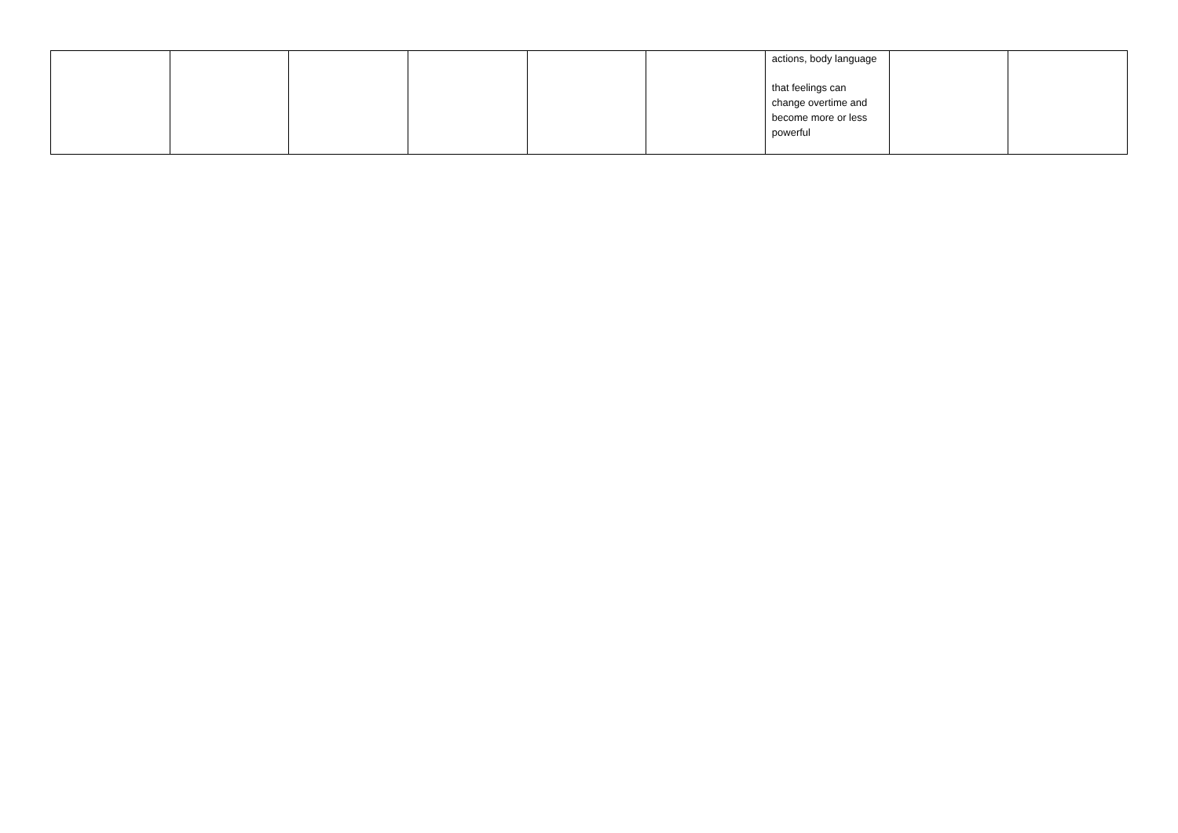| | | | | | | actions, body language that feelings can change overtime and become more or less powerful | | |